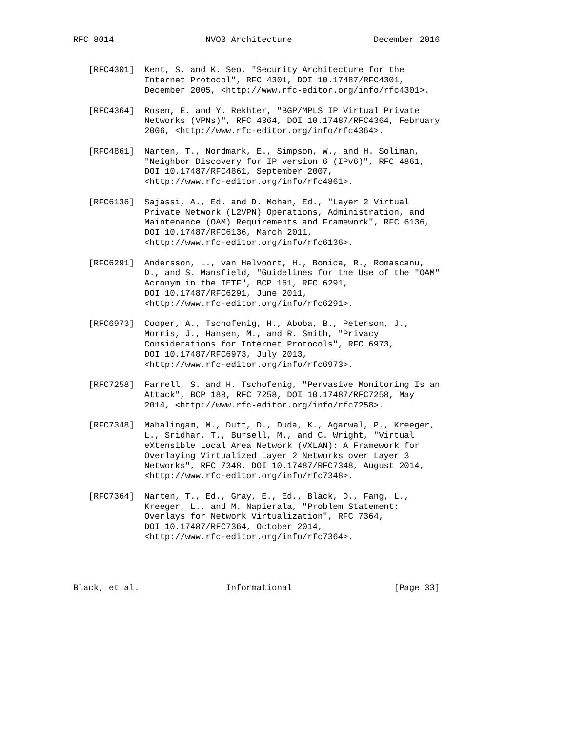RFC 8014                  NVO3 Architecture                December 2016


   [RFC4301]  Kent, S. and K. Seo, "Security Architecture for the
              Internet Protocol", RFC 4301, DOI 10.17487/RFC4301,
              December 2005, <http://www.rfc-editor.org/info/rfc4301>.

   [RFC4364]  Rosen, E. and Y. Rekhter, "BGP/MPLS IP Virtual Private
              Networks (VPNs)", RFC 4364, DOI 10.17487/RFC4364, February
              2006, <http://www.rfc-editor.org/info/rfc4364>.

   [RFC4861]  Narten, T., Nordmark, E., Simpson, W., and H. Soliman,
              "Neighbor Discovery for IP version 6 (IPv6)", RFC 4861,
              DOI 10.17487/RFC4861, September 2007,
              <http://www.rfc-editor.org/info/rfc4861>.

   [RFC6136]  Sajassi, A., Ed. and D. Mohan, Ed., "Layer 2 Virtual
              Private Network (L2VPN) Operations, Administration, and
              Maintenance (OAM) Requirements and Framework", RFC 6136,
              DOI 10.17487/RFC6136, March 2011,
              <http://www.rfc-editor.org/info/rfc6136>.

   [RFC6291]  Andersson, L., van Helvoort, H., Bonica, R., Romascanu,
              D., and S. Mansfield, "Guidelines for the Use of the "OAM"
              Acronym in the IETF", BCP 161, RFC 6291,
              DOI 10.17487/RFC6291, June 2011,
              <http://www.rfc-editor.org/info/rfc6291>.

   [RFC6973]  Cooper, A., Tschofenig, H., Aboba, B., Peterson, J.,
              Morris, J., Hansen, M., and R. Smith, "Privacy
              Considerations for Internet Protocols", RFC 6973,
              DOI 10.17487/RFC6973, July 2013,
              <http://www.rfc-editor.org/info/rfc6973>.

   [RFC7258]  Farrell, S. and H. Tschofenig, "Pervasive Monitoring Is an
              Attack", BCP 188, RFC 7258, DOI 10.17487/RFC7258, May
              2014, <http://www.rfc-editor.org/info/rfc7258>.

   [RFC7348]  Mahalingam, M., Dutt, D., Duda, K., Agarwal, P., Kreeger,
              L., Sridhar, T., Bursell, M., and C. Wright, "Virtual
              eXtensible Local Area Network (VXLAN): A Framework for
              Overlaying Virtualized Layer 2 Networks over Layer 3
              Networks", RFC 7348, DOI 10.17487/RFC7348, August 2014,
              <http://www.rfc-editor.org/info/rfc7348>.

   [RFC7364]  Narten, T., Ed., Gray, E., Ed., Black, D., Fang, L.,
              Kreeger, L., and M. Napierala, "Problem Statement:
              Overlays for Network Virtualization", RFC 7364,
              DOI 10.17487/RFC7364, October 2014,
              <http://www.rfc-editor.org/info/rfc7364>.




Black, et al.                 Informational                    [Page 33]